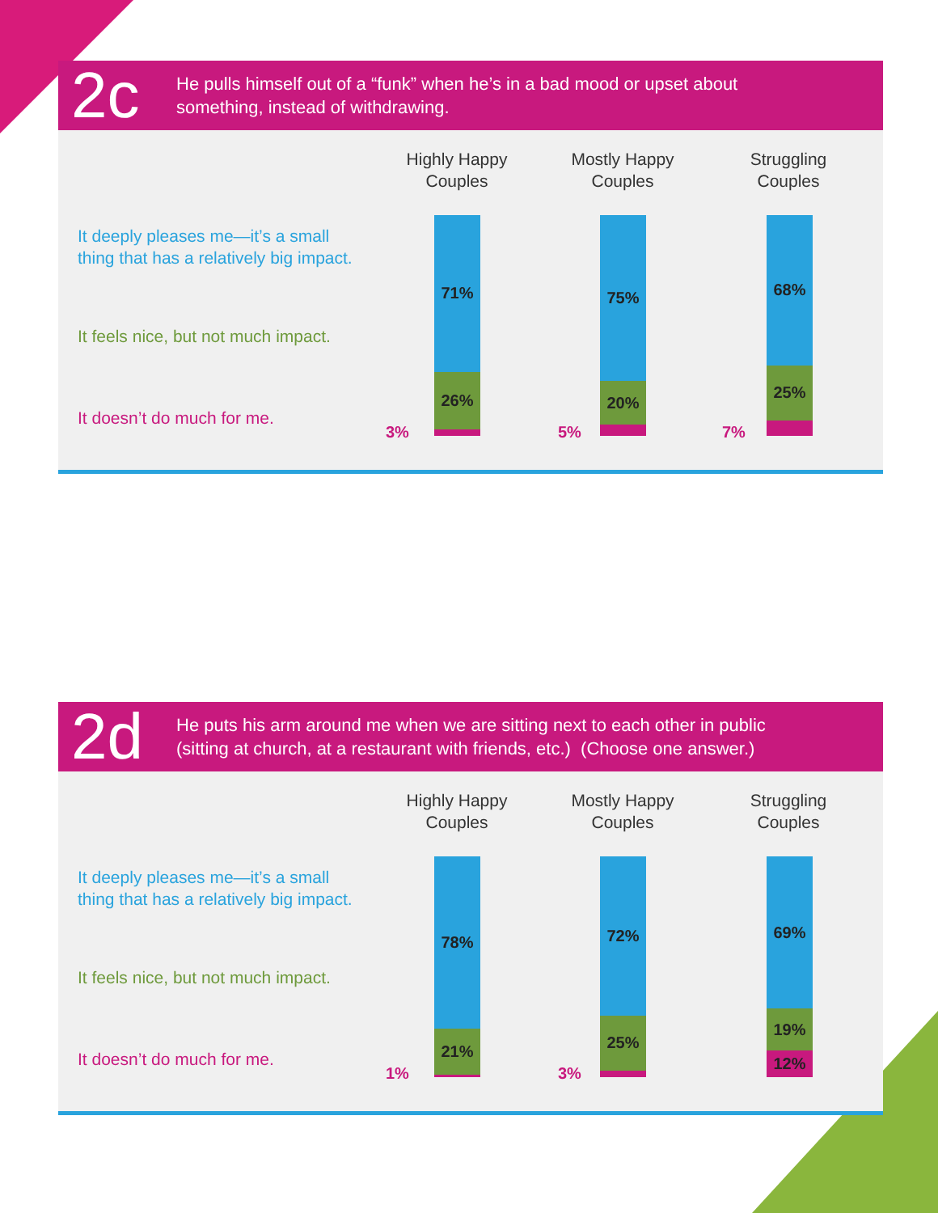2c
He pulls himself out of a “funk” when he’s in a bad mood or upset about
something, instead of withdrawing.
Highly Happy
Couples
Mostly Happy
Couples
Struggling
Couples
It deeply pleases me—it’s a small
thing that has a relatively big impact.
It feels nice, but not much impact.
It doesn’t do much for me.
71%
26%
75%
20%
68%
25%
3% 5% 7%
2d
He puts his arm around me when we are sitting next to each other in public
(sitting at church, at a restaurant with friends, etc.) (Choose one answer.)
Highly Happy
Couples
Mostly Happy
Couples
Struggling
Couples
It deeply pleases me—it’s a small
thing that has a relatively big impact.
It feels nice, but not much impact.
It doesn’t do much for me.
78%
21%
72%
25%
69%
19%
12%
1% 3%